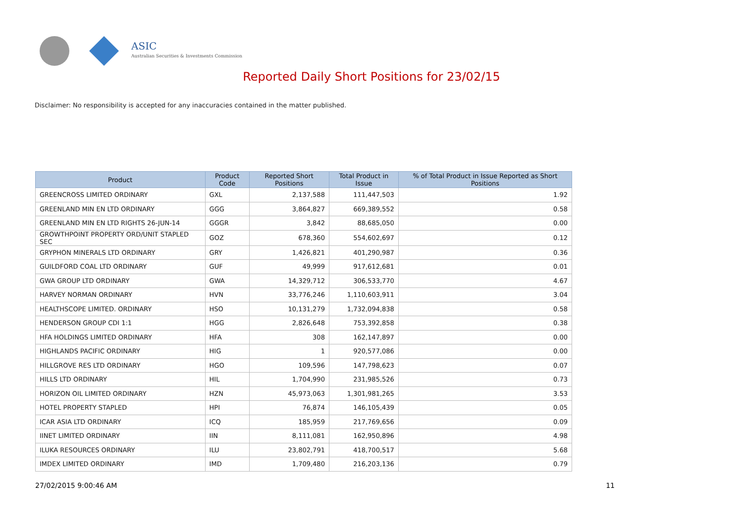ASIC
Australian Securities & Investments Commission
Reported Daily Short Positions for 23/02/15
Disclaimer: No responsibility is accepted for any inaccuracies contained in the matter published.
| Product | Product Code | Reported Short Positions | Total Product in Issue | % of Total Product in Issue Reported as Short Positions |
| --- | --- | --- | --- | --- |
| GREENCROSS LIMITED ORDINARY | GXL | 2,137,588 | 111,447,503 | 1.92 |
| GREENLAND MIN EN LTD ORDINARY | GGG | 3,864,827 | 669,389,552 | 0.58 |
| GREENLAND MIN EN LTD RIGHTS 26-JUN-14 | GGGR | 3,842 | 88,685,050 | 0.00 |
| GROWTHPOINT PROPERTY ORD/UNIT STAPLED SEC | GOZ | 678,360 | 554,602,697 | 0.12 |
| GRYPHON MINERALS LTD ORDINARY | GRY | 1,426,821 | 401,290,987 | 0.36 |
| GUILDFORD COAL LTD ORDINARY | GUF | 49,999 | 917,612,681 | 0.01 |
| GWA GROUP LTD ORDINARY | GWA | 14,329,712 | 306,533,770 | 4.67 |
| HARVEY NORMAN ORDINARY | HVN | 33,776,246 | 1,110,603,911 | 3.04 |
| HEALTHSCOPE LIMITED. ORDINARY | HSO | 10,131,279 | 1,732,094,838 | 0.58 |
| HENDERSON GROUP CDI 1:1 | HGG | 2,826,648 | 753,392,858 | 0.38 |
| HFA HOLDINGS LIMITED ORDINARY | HFA | 308 | 162,147,897 | 0.00 |
| HIGHLANDS PACIFIC ORDINARY | HIG | 1 | 920,577,086 | 0.00 |
| HILLGROVE RES LTD ORDINARY | HGO | 109,596 | 147,798,623 | 0.07 |
| HILLS LTD ORDINARY | HIL | 1,704,990 | 231,985,526 | 0.73 |
| HORIZON OIL LIMITED ORDINARY | HZN | 45,973,063 | 1,301,981,265 | 3.53 |
| HOTEL PROPERTY STAPLED | HPI | 76,874 | 146,105,439 | 0.05 |
| ICAR ASIA LTD ORDINARY | ICQ | 185,959 | 217,769,656 | 0.09 |
| IINET LIMITED ORDINARY | IIN | 8,111,081 | 162,950,896 | 4.98 |
| ILUKA RESOURCES ORDINARY | ILU | 23,802,791 | 418,700,517 | 5.68 |
| IMDEX LIMITED ORDINARY | IMD | 1,709,480 | 216,203,136 | 0.79 |
27/02/2015 9:00:46 AM 11